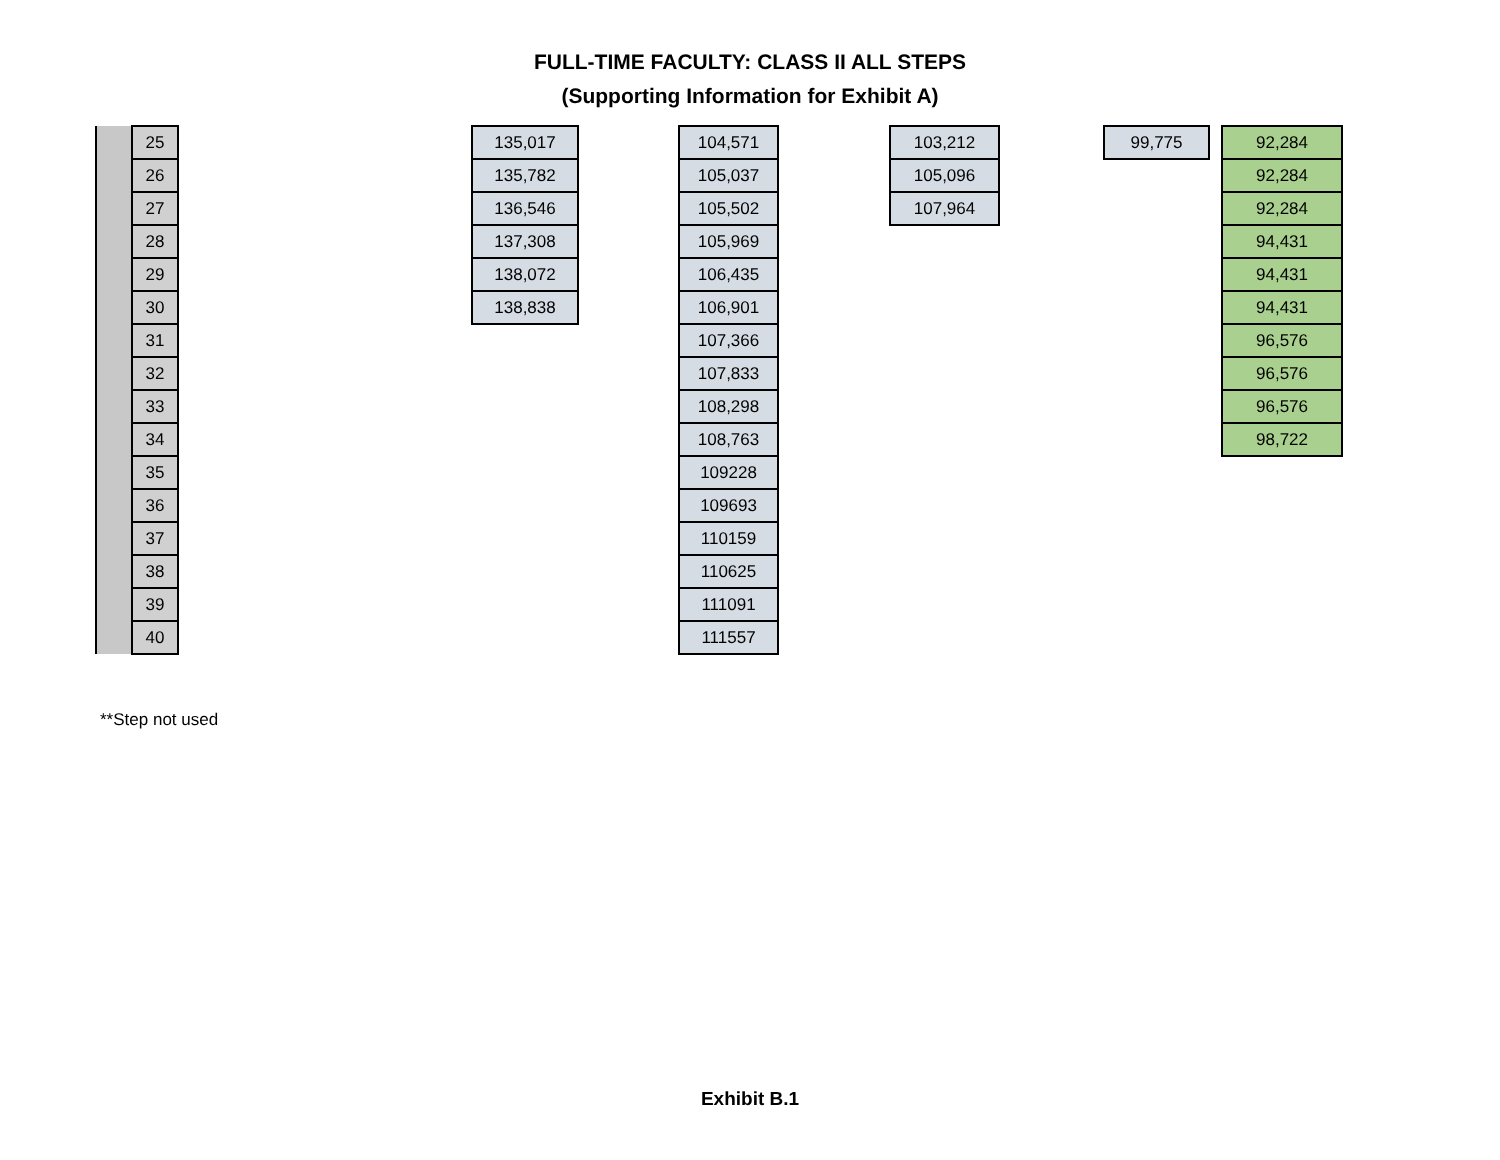FULL-TIME FACULTY: CLASS II ALL STEPS
(Supporting Information for Exhibit A)
| | 25 |
| | 26 |
| | 27 |
| | 28 |
| | 29 |
| | 30 |
| | 31 |
| | 32 |
| | 33 |
| | 34 |
| | 35 |
| | 36 |
| | 37 |
| | 38 |
| | 39 |
| | 40 |
| 135,017 |
| 135,782 |
| 136,546 |
| 137,308 |
| 138,072 |
| 138,838 |
| 104,571 |
| 105,037 |
| 105,502 |
| 105,969 |
| 106,435 |
| 106,901 |
| 107,366 |
| 107,833 |
| 108,298 |
| 108,763 |
| 109228 |
| 109693 |
| 110159 |
| 110625 |
| 111091 |
| 111557 |
| 103,212 |
| 105,096 |
| 107,964 |
| 99,775 |
| 92,284 |
| 92,284 |
| 92,284 |
| 94,431 |
| 94,431 |
| 94,431 |
| 96,576 |
| 96,576 |
| 96,576 |
| 98,722 |
**Step not used
Exhibit B.1